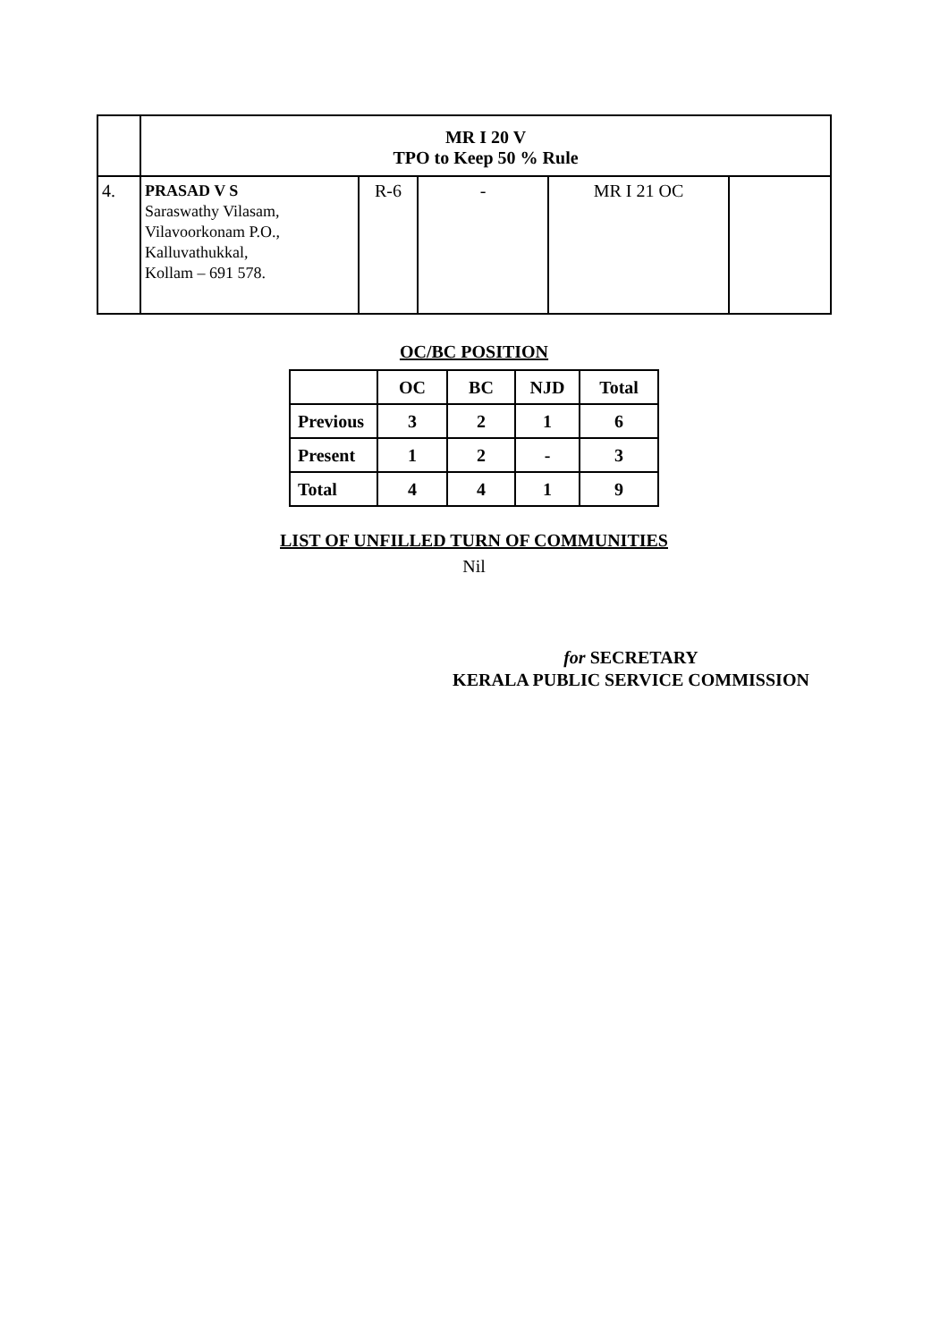| | MR I 20 V TPO to Keep 50 % Rule | | | | |
| 4. | PRASAD V S Saraswathy Vilasam, Vilavoorkonam P.O., Kalluvathukkal, Kollam – 691 578. | R-6 | - | MR I 21 OC | |
OC/BC POSITION
| | OC | BC | NJD | Total |
| --- | --- | --- | --- | --- |
| Previous | 3 | 2 | 1 | 6 |
| Present | 1 | 2 | - | 3 |
| Total | 4 | 4 | 1 | 9 |
LIST OF UNFILLED TURN OF COMMUNITIES
Nil
for SECRETARY
KERALA PUBLIC SERVICE COMMISSION